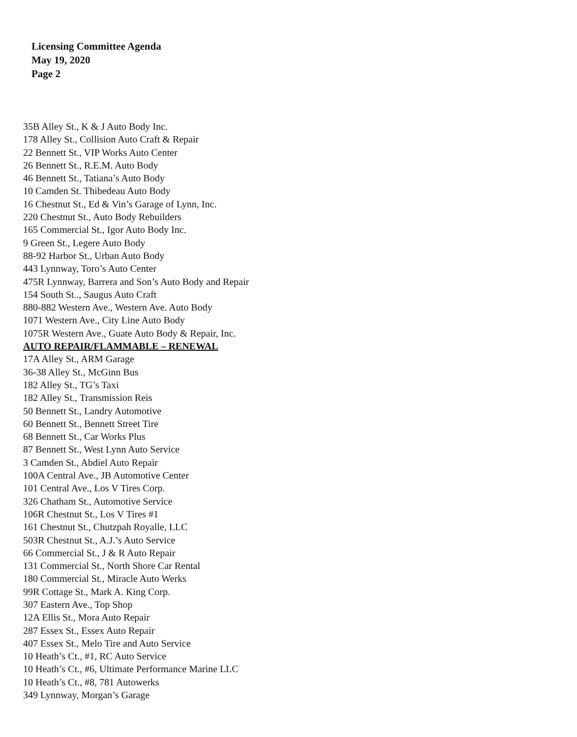Licensing Committee Agenda
May 19, 2020
Page 2
35B Alley St., K & J Auto Body Inc.
178 Alley St., Collision Auto Craft & Repair
22 Bennett St., VIP Works Auto Center
26 Bennett St., R.E.M. Auto Body
46 Bennett St., Tatiana’s Auto Body
10 Camden St. Thibedeau Auto Body
16 Chestnut St., Ed & Vin’s Garage of Lynn, Inc.
220 Chestnut St., Auto Body Rebuilders
165 Commercial St., Igor Auto Body Inc.
9 Green St., Legere Auto Body
88-92 Harbor St., Urban Auto Body
443 Lynnway, Toro’s Auto Center
475R Lynnway, Barrera and Son’s Auto Body and Repair
154 South St.., Saugus Auto Craft
880-882 Western Ave., Western Ave. Auto Body
1071 Western Ave., City Line Auto Body
1075R Western Ave., Guate Auto Body & Repair, Inc.
AUTO REPAIR/FLAMMABLE – RENEWAL
17A Alley St., ARM Garage
36-38 Alley St., McGinn Bus
182 Alley St., TG’s Taxi
182 Alley St., Transmission Reis
50 Bennett St., Landry Automotive
60 Bennett St., Bennett Street Tire
68 Bennett St., Car Works Plus
87 Bennett St., West Lynn Auto Service
3 Camden St., Abdiel Auto Repair
100A Central Ave., JB Automotive Center
101 Central Ave., Los V Tires Corp.
326 Chatham St., Automotive Service
106R Chestnut St., Los V Tires #1
161 Chestnut St., Chutzpah Royalle, LLC
503R Chestnut St., A.J.’s Auto Service
66 Commercial St., J & R Auto Repair
131 Commercial St., North Shore Car Rental
180 Commercial St., Miracle Auto Werks
99R Cottage St., Mark A. King Corp.
307 Eastern Ave., Top Shop
12A Ellis St., Mora Auto Repair
287 Essex St., Essex Auto Repair
407 Essex St., Melo Tire and Auto Service
10 Heath’s Ct., #1, RC Auto Service
10 Heath’s Ct., #6, Ultimate Performance Marine LLC
10 Heath’s Ct., #8, 781 Autowerks
349 Lynnway, Morgan’s Garage